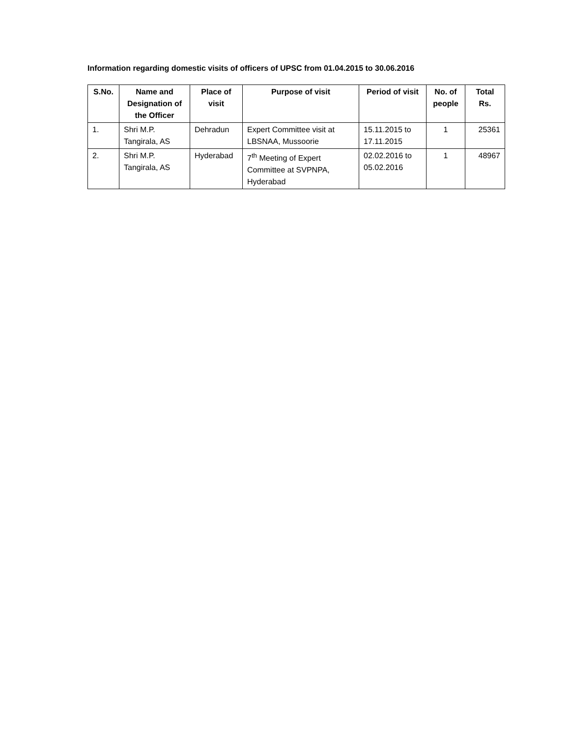Information regarding domestic visits of officers of UPSC from 01.04.2015 to 30.06.2016
| S.No. | Name and Designation of the Officer | Place of visit | Purpose of visit | Period of visit | No. of people | Total Rs. |
| --- | --- | --- | --- | --- | --- | --- |
| 1. | Shri M.P. Tangirala, AS | Dehradun | Expert Committee visit at LBSNAA, Mussoorie | 15.11.2015 to 17.11.2015 | 1 | 25361 |
| 2. | Shri M.P. Tangirala, AS | Hyderabad | 7<sup>th</sup> Meeting of Expert Committee at SVPNPA, Hyderabad | 02.02.2016 to 05.02.2016 | 1 | 48967 |